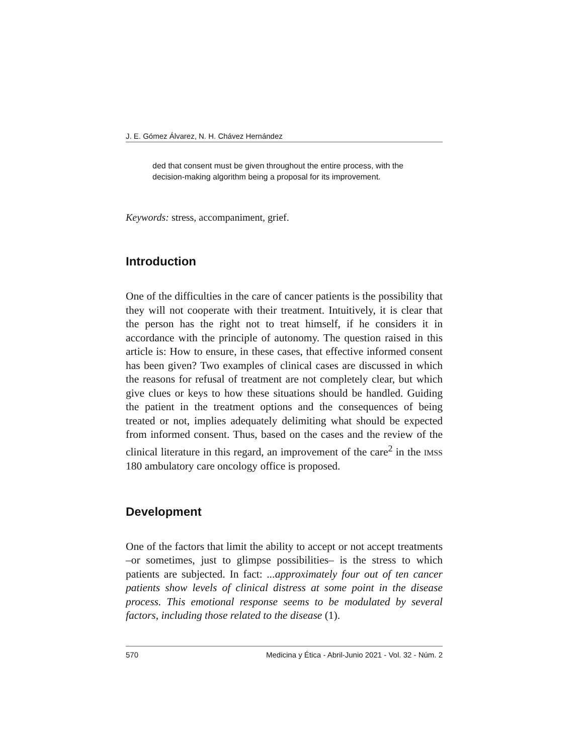J. E. Gómez Álvarez, N. H. Chávez Hernández
ded that consent must be given throughout the entire process, with the decision-making algorithm being a proposal for its improvement.
Keywords: stress, accompaniment, grief.
Introduction
One of the difficulties in the care of cancer patients is the possibility that they will not cooperate with their treatment. Intuitively, it is clear that the person has the right not to treat himself, if he considers it in accordance with the principle of autonomy. The question raised in this article is: How to ensure, in these cases, that effective informed consent has been given? Two examples of clinical cases are discussed in which the reasons for refusal of treatment are not completely clear, but which give clues or keys to how these situations should be handled. Guiding the patient in the treatment options and the consequences of being treated or not, implies adequately delimiting what should be expected from informed consent. Thus, based on the cases and the review of the clinical literature in this regard, an improvement of the care<sup>2</sup> in the IMSS 180 ambulatory care oncology office is proposed.
Development
One of the factors that limit the ability to accept or not accept treatments –or sometimes, just to glimpse possibilities– is the stress to which patients are subjected. In fact: ...approximately four out of ten cancer patients show levels of clinical distress at some point in the disease process. This emotional response seems to be modulated by several factors, including those related to the disease (1).
570 Medicina y Ética - Abril-Junio 2021 - Vol. 32 - Núm. 2